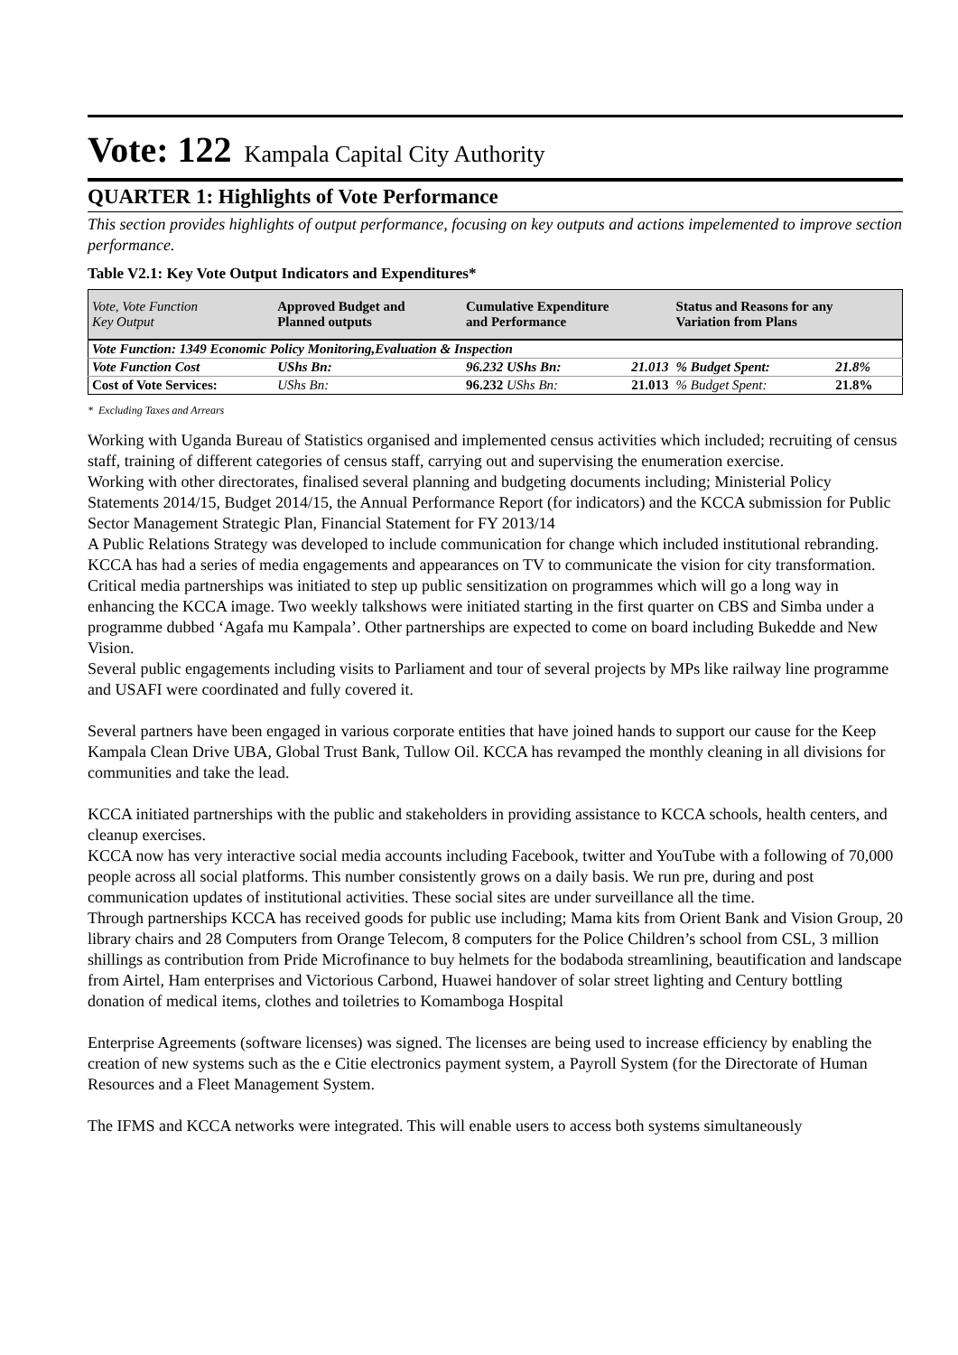Vote: 122 Kampala Capital City Authority
QUARTER 1: Highlights of Vote Performance
This section provides highlights of output performance, focusing on key outputs and actions impelemented to improve section performance.
Table V2.1: Key Vote Output Indicators and Expenditures*
| Vote, Vote Function Key Output | Approved Budget and Planned outputs | Cumulative Expenditure and Performance | | Status and Reasons for any Variation from Plans | |
| --- | --- | --- | --- | --- | --- |
| Vote Function: 1349 Economic Policy Monitoring,Evaluation & Inspection | | | | | |
| Vote Function Cost | UShs Bn: | 96.232 UShs Bn: | 21.013 | % Budget Spent: | 21.8% |
| Cost of Vote Services: | UShs Bn: | 96.232 UShs Bn: | 21.013 | % Budget Spent: | 21.8% |
* Excluding Taxes and Arrears
Working with Uganda Bureau of Statistics organised and implemented census activities which included; recruiting of census staff, training of different categories of census staff, carrying out and supervising the enumeration exercise.
Working with other directorates, finalised several planning and budgeting documents including; Ministerial Policy Statements 2014/15, Budget 2014/15, the Annual Performance Report (for indicators) and the KCCA submission for Public Sector Management Strategic Plan, Financial Statement for FY 2013/14
A Public Relations Strategy was developed to include communication for change which included institutional rebranding. KCCA has had a series of media engagements and appearances on TV to communicate the vision for city transformation.
Critical media partnerships was initiated to step up public sensitization on programmes which will go a long way in enhancing the KCCA image. Two weekly talkshows were initiated starting in the first quarter on CBS and Simba under a programme dubbed ‘Agafa mu Kampala’. Other partnerships are expected to come on board including Bukedde and New Vision.
Several public engagements including visits to Parliament and tour of several projects by MPs like railway line programme and USAFI were coordinated and fully covered it.
Several partners have been engaged in various corporate entities that have joined hands to support our cause for the Keep Kampala Clean Drive UBA, Global Trust Bank, Tullow Oil. KCCA has revamped the monthly cleaning in all divisions for communities and take the lead.
KCCA initiated partnerships with the public and stakeholders in providing assistance to KCCA schools, health centers, and cleanup exercises.
KCCA now has very interactive social media accounts including Facebook, twitter and YouTube with a following of 70,000 people across all social platforms. This number consistently grows on a daily basis. We run pre, during and post communication updates of institutional activities. These social sites are under surveillance all the time.
Through partnerships KCCA has received goods for public use including; Mama kits from Orient Bank and Vision Group, 20 library chairs and 28 Computers from Orange Telecom, 8 computers for the Police Children’s school from CSL, 3 million shillings as contribution from Pride Microfinance to buy helmets for the bodaboda streamlining, beautification and landscape from Airtel, Ham enterprises and Victorious Carbond, Huawei handover of solar street lighting and Century bottling donation of medical items, clothes and toiletries to Komamboga Hospital
Enterprise Agreements (software licenses) was signed. The licenses are being used to increase efficiency by enabling the creation of new systems such as the e Citie electronics payment system, a Payroll System (for the Directorate of Human Resources and a Fleet Management System.
The IFMS and KCCA networks were integrated. This will enable users to access both systems simultaneously